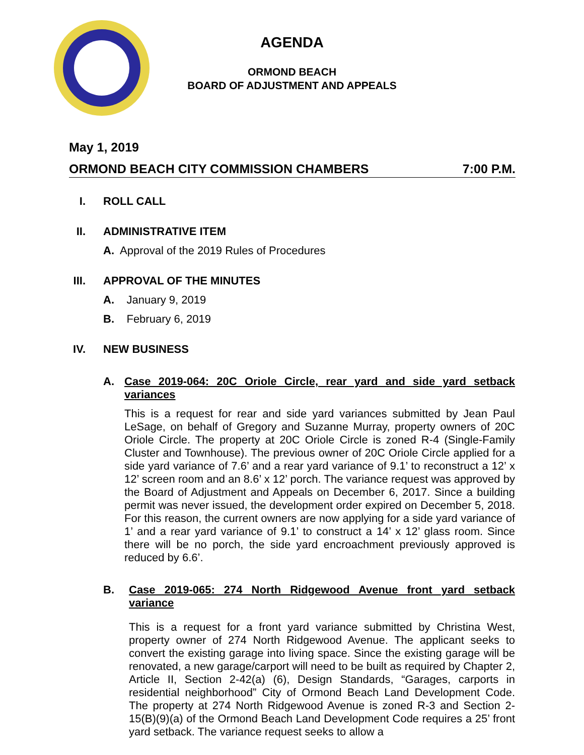AGENDA
ORMOND BEACH
BOARD OF ADJUSTMENT AND APPEALS
May 1, 2019
ORMOND BEACH CITY COMMISSION CHAMBERS 7:00 P.M.
I. ROLL CALL
II. ADMINISTRATIVE ITEM
A. Approval of the 2019 Rules of Procedures
III. APPROVAL OF THE MINUTES
A. January 9, 2019
B. February 6, 2019
IV. NEW BUSINESS
A. Case 2019-064: 20C Oriole Circle, rear yard and side yard setback variances
This is a request for rear and side yard variances submitted by Jean Paul LeSage, on behalf of Gregory and Suzanne Murray, property owners of 20C Oriole Circle. The property at 20C Oriole Circle is zoned R-4 (Single-Family Cluster and Townhouse). The previous owner of 20C Oriole Circle applied for a side yard variance of 7.6’ and a rear yard variance of 9.1’ to reconstruct a 12’ x 12’ screen room and an 8.6’ x 12’ porch. The variance request was approved by the Board of Adjustment and Appeals on December 6, 2017. Since a building permit was never issued, the development order expired on December 5, 2018. For this reason, the current owners are now applying for a side yard variance of 1’ and a rear yard variance of 9.1’ to construct a 14’ x 12’ glass room. Since there will be no porch, the side yard encroachment previously approved is reduced by 6.6’.
B. Case 2019-065: 274 North Ridgewood Avenue front yard setback variance
This is a request for a front yard variance submitted by Christina West, property owner of 274 North Ridgewood Avenue. The applicant seeks to convert the existing garage into living space. Since the existing garage will be renovated, a new garage/carport will need to be built as required by Chapter 2, Article II, Section 2-42(a) (6), Design Standards, “Garages, carports in residential neighborhood” City of Ormond Beach Land Development Code. The property at 274 North Ridgewood Avenue is zoned R-3 and Section 2-15(B)(9)(a) of the Ormond Beach Land Development Code requires a 25’ front yard setback. The variance request seeks to allow a